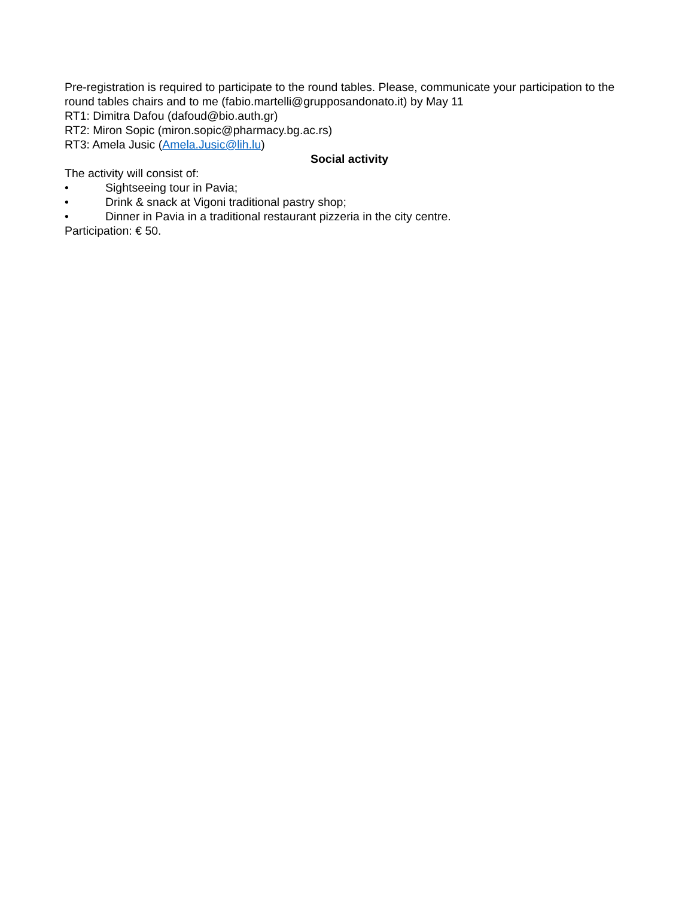Pre-registration is required to participate to the round tables. Please, communicate your participation to the round tables chairs and to me (fabio.martelli@grupposandonato.it) by May 11
RT1: Dimitra Dafou (dafoud@bio.auth.gr)
RT2: Miron Sopic (miron.sopic@pharmacy.bg.ac.rs)
RT3: Amela Jusic (Amela.Jusic@lih.lu)
Social activity
The activity will consist of:
• Sightseeing tour in Pavia;
• Drink & snack at Vigoni traditional pastry shop;
• Dinner in Pavia in a traditional restaurant pizzeria in the city centre.
Participation: € 50.